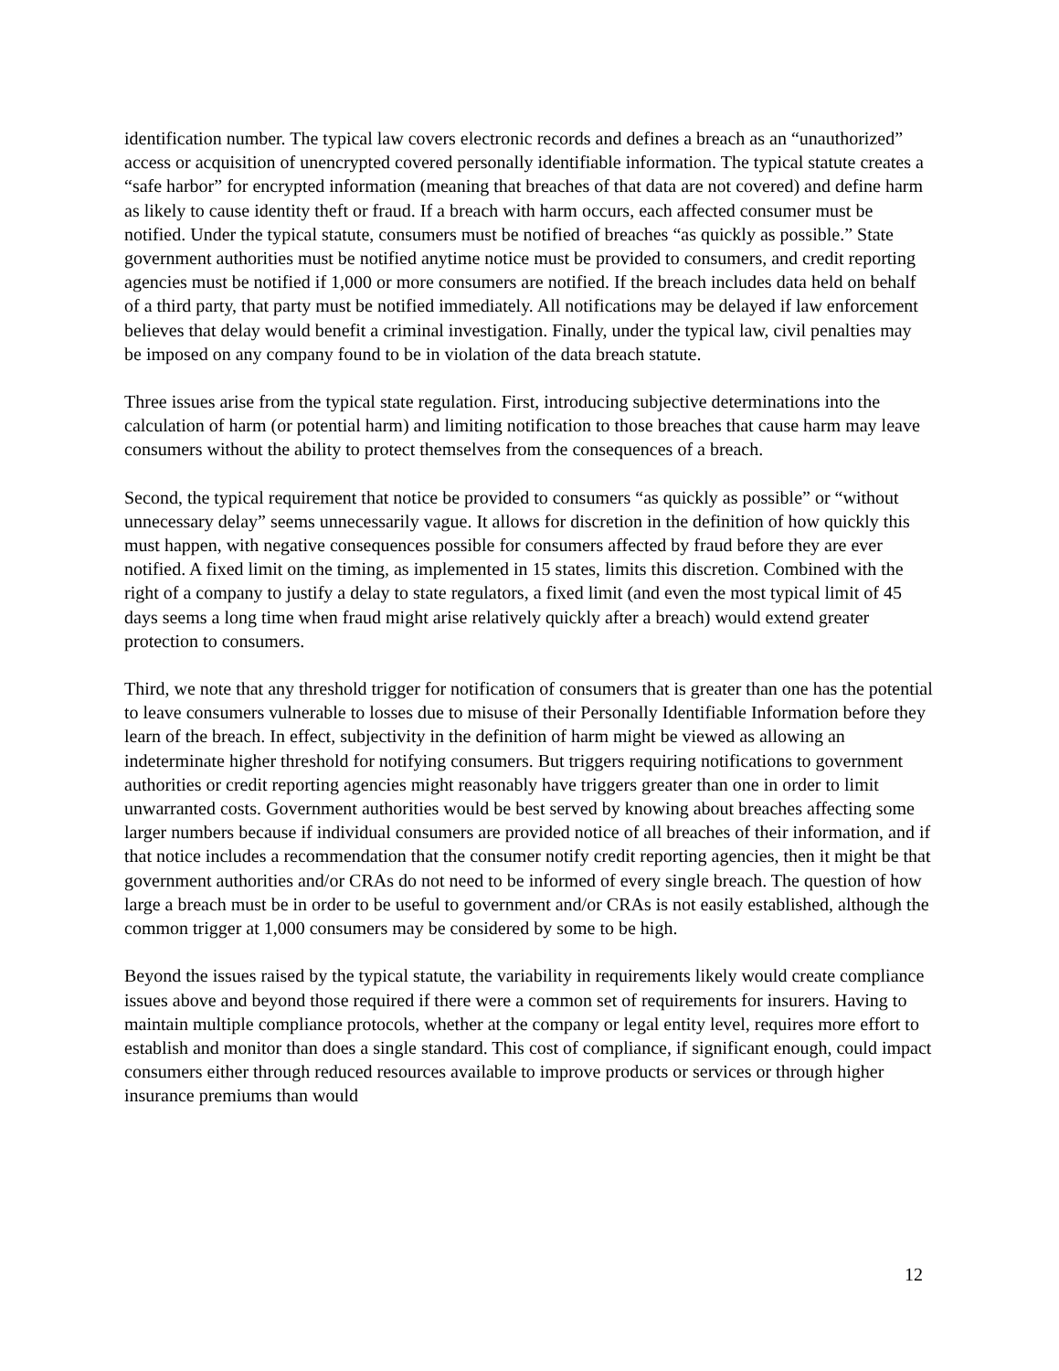identification number. The typical law covers electronic records and defines a breach as an “unauthorized” access or acquisition of unencrypted covered personally identifiable information. The typical statute creates a “safe harbor” for encrypted information (meaning that breaches of that data are not covered) and define harm as likely to cause identity theft or fraud. If a breach with harm occurs, each affected consumer must be notified. Under the typical statute, consumers must be notified of breaches “as quickly as possible.” State government authorities must be notified anytime notice must be provided to consumers, and credit reporting agencies must be notified if 1,000 or more consumers are notified. If the breach includes data held on behalf of a third party, that party must be notified immediately. All notifications may be delayed if law enforcement believes that delay would benefit a criminal investigation. Finally, under the typical law, civil penalties may be imposed on any company found to be in violation of the data breach statute.
Three issues arise from the typical state regulation. First, introducing subjective determinations into the calculation of harm (or potential harm) and limiting notification to those breaches that cause harm may leave consumers without the ability to protect themselves from the consequences of a breach.
Second, the typical requirement that notice be provided to consumers “as quickly as possible” or “without unnecessary delay” seems unnecessarily vague. It allows for discretion in the definition of how quickly this must happen, with negative consequences possible for consumers affected by fraud before they are ever notified. A fixed limit on the timing, as implemented in 15 states, limits this discretion. Combined with the right of a company to justify a delay to state regulators, a fixed limit (and even the most typical limit of 45 days seems a long time when fraud might arise relatively quickly after a breach) would extend greater protection to consumers.
Third, we note that any threshold trigger for notification of consumers that is greater than one has the potential to leave consumers vulnerable to losses due to misuse of their Personally Identifiable Information before they learn of the breach. In effect, subjectivity in the definition of harm might be viewed as allowing an indeterminate higher threshold for notifying consumers. But triggers requiring notifications to government authorities or credit reporting agencies might reasonably have triggers greater than one in order to limit unwarranted costs. Government authorities would be best served by knowing about breaches affecting some larger numbers because if individual consumers are provided notice of all breaches of their information, and if that notice includes a recommendation that the consumer notify credit reporting agencies, then it might be that government authorities and/or CRAs do not need to be informed of every single breach. The question of how large a breach must be in order to be useful to government and/or CRAs is not easily established, although the common trigger at 1,000 consumers may be considered by some to be high.
Beyond the issues raised by the typical statute, the variability in requirements likely would create compliance issues above and beyond those required if there were a common set of requirements for insurers. Having to maintain multiple compliance protocols, whether at the company or legal entity level, requires more effort to establish and monitor than does a single standard. This cost of compliance, if significant enough, could impact consumers either through reduced resources available to improve products or services or through higher insurance premiums than would
12